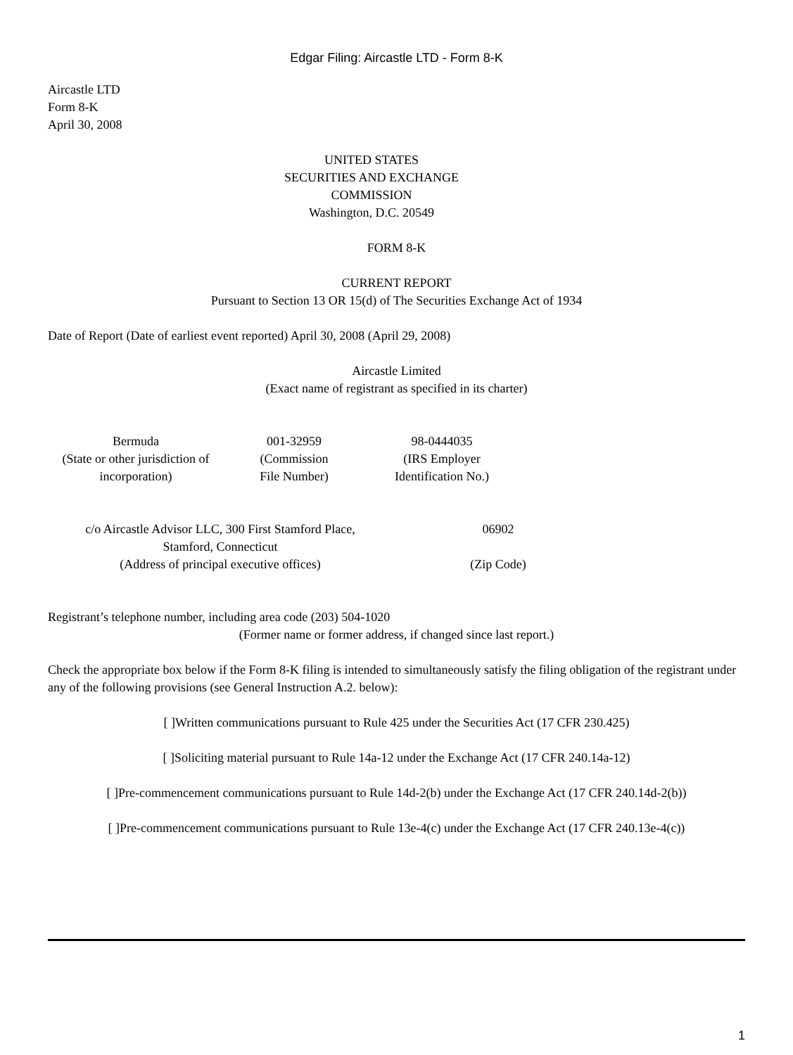Edgar Filing: Aircastle LTD - Form 8-K
Aircastle LTD
Form 8-K
April 30, 2008
UNITED STATES
SECURITIES AND EXCHANGE
COMMISSION
Washington, D.C. 20549
FORM 8-K
CURRENT REPORT
Pursuant to Section 13 OR 15(d) of The Securities Exchange Act of 1934
Date of Report (Date of earliest event reported) April 30, 2008 (April 29, 2008)
Aircastle Limited
(Exact name of registrant as specified in its charter)
| Bermuda (State or other jurisdiction of incorporation) | 001-32959 (Commission File Number) | 98-0444035 (IRS Employer Identification No.) |
| c/o Aircastle Advisor LLC, 300 First Stamford Place, Stamford, Connecticut (Address of principal executive offices) | 06902 (Zip Code) |
Registrant’s telephone number, including area code (203) 504-1020
(Former name or former address, if changed since last report.)
Check the appropriate box below if the Form 8-K filing is intended to simultaneously satisfy the filing obligation of the registrant under any of the following provisions (see General Instruction A.2. below):
[ ]Written communications pursuant to Rule 425 under the Securities Act (17 CFR 230.425)
[ ]Soliciting material pursuant to Rule 14a-12 under the Exchange Act (17 CFR 240.14a-12)
[ ]Pre-commencement communications pursuant to Rule 14d-2(b) under the Exchange Act (17 CFR 240.14d-2(b))
[ ]Pre-commencement communications pursuant to Rule 13e-4(c) under the Exchange Act (17 CFR 240.13e-4(c))
1